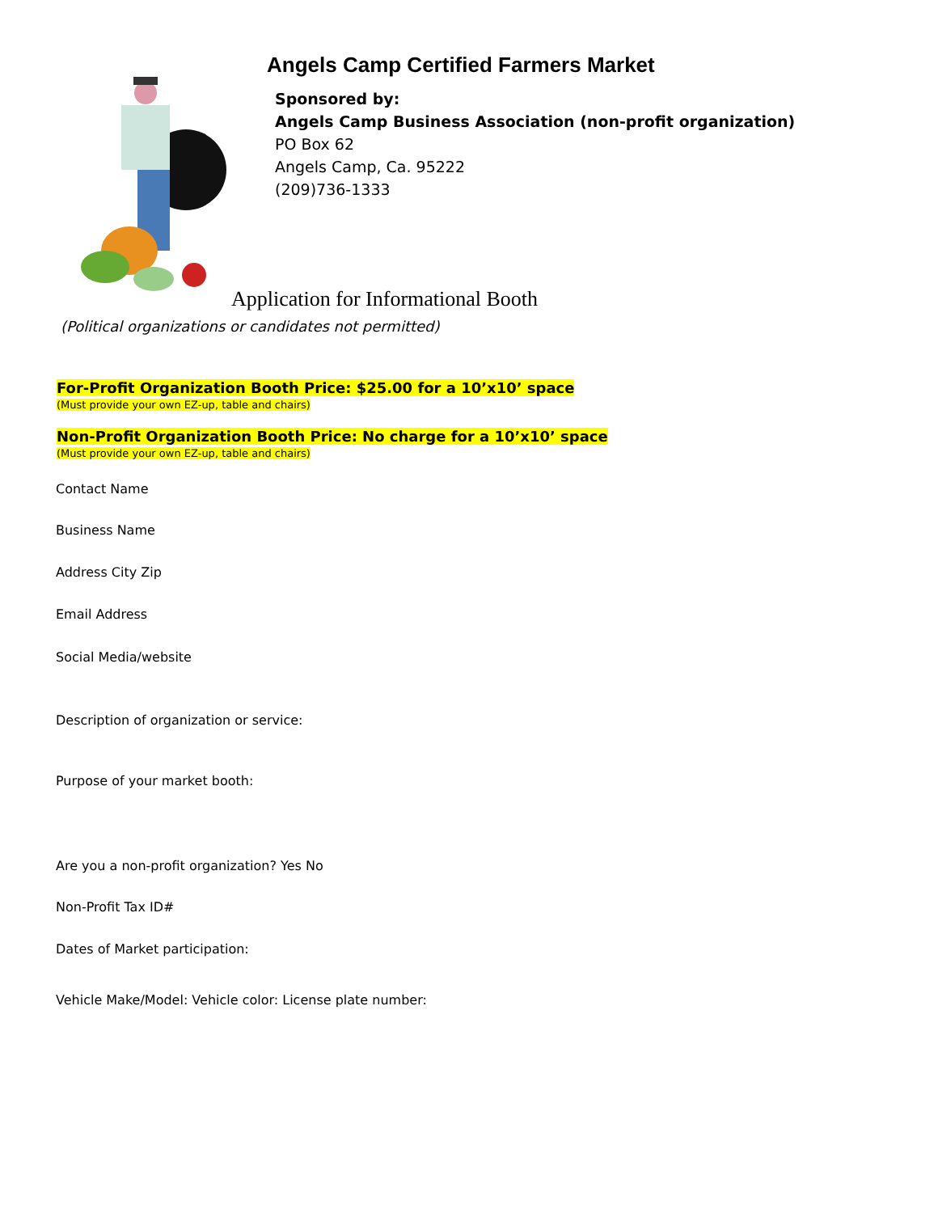Angels Camp Certified Farmers Market
Sponsored by:
Angels Camp Business Association (non-profit organization)
PO Box 62
Angels Camp, Ca. 95222
(209)736-1333
Application for Informational Booth
(Political organizations or candidates not permitted)
For-Profit Organization Booth Price: $25.00 for a 10’x10’ space
(Must provide your own EZ-up, table and chairs)
Non-Profit Organization Booth Price: No charge for a 10’x10’ space
(Must provide your own EZ-up, table and chairs)
Contact Name
Business Name
Address City Zip
Email Address
Social Media/website
Description of organization or service:
Purpose of your market booth:
Are you a non-profit organization? Yes No
Non-Profit Tax ID#
Dates of Market participation:
Vehicle Make/Model: Vehicle color: License plate number: